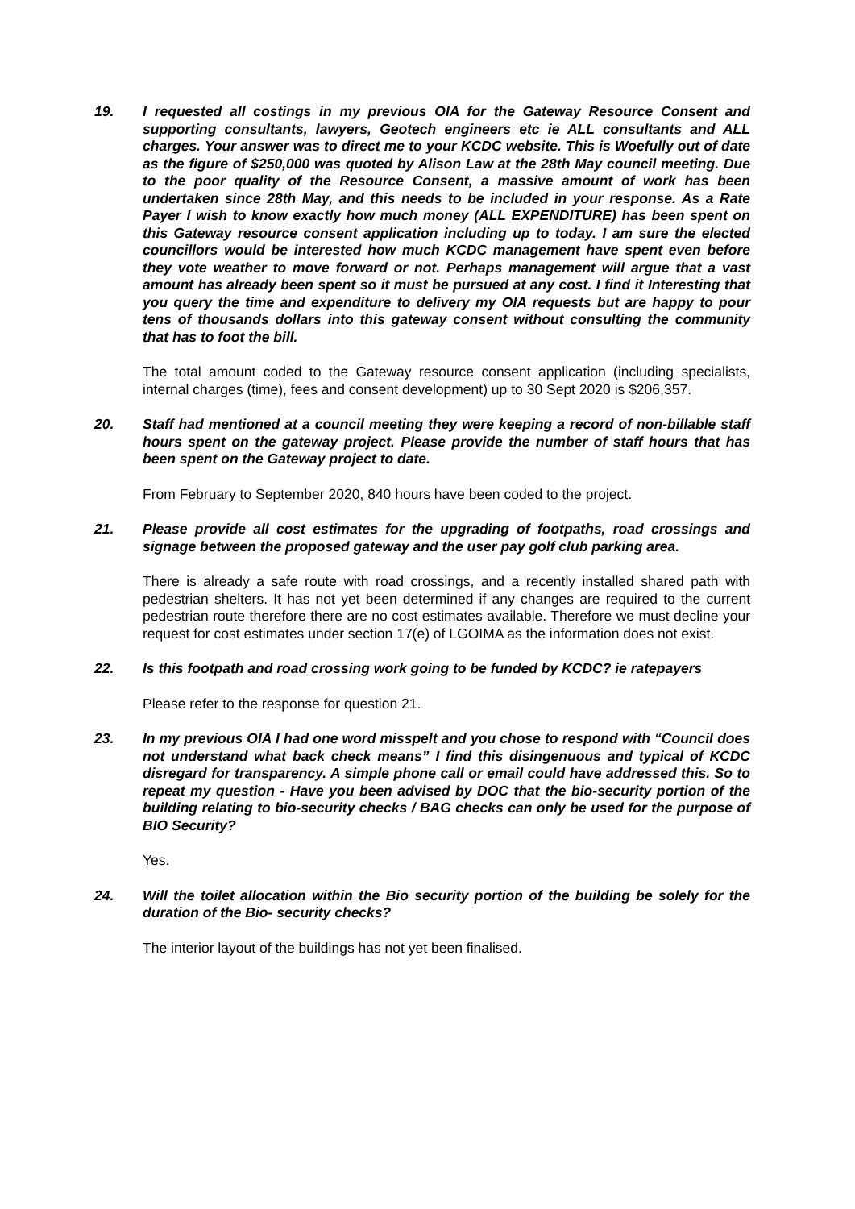19. I requested all costings in my previous OIA for the Gateway Resource Consent and supporting consultants, lawyers, Geotech engineers etc ie ALL consultants and ALL charges. Your answer was to direct me to your KCDC website. This is Woefully out of date as the figure of $250,000 was quoted by Alison Law at the 28th May council meeting. Due to the poor quality of the Resource Consent, a massive amount of work has been undertaken since 28th May, and this needs to be included in your response. As a Rate Payer I wish to know exactly how much money (ALL EXPENDITURE) has been spent on this Gateway resource consent application including up to today. I am sure the elected councillors would be interested how much KCDC management have spent even before they vote weather to move forward or not. Perhaps management will argue that a vast amount has already been spent so it must be pursued at any cost. I find it Interesting that you query the time and expenditure to delivery my OIA requests but are happy to pour tens of thousands dollars into this gateway consent without consulting the community that has to foot the bill.
The total amount coded to the Gateway resource consent application (including specialists, internal charges (time), fees and consent development) up to 30 Sept 2020 is $206,357.
20. Staff had mentioned at a council meeting they were keeping a record of non-billable staff hours spent on the gateway project. Please provide the number of staff hours that has been spent on the Gateway project to date.
From February to September 2020, 840 hours have been coded to the project.
21. Please provide all cost estimates for the upgrading of footpaths, road crossings and signage between the proposed gateway and the user pay golf club parking area.
There is already a safe route with road crossings, and a recently installed shared path with pedestrian shelters. It has not yet been determined if any changes are required to the current pedestrian route therefore there are no cost estimates available. Therefore we must decline your request for cost estimates under section 17(e) of LGOIMA as the information does not exist.
22. Is this footpath and road crossing work going to be funded by KCDC? ie ratepayers
Please refer to the response for question 21.
23. In my previous OIA I had one word misspelt and you chose to respond with “Council does not understand what back check means” I find this disingenuous and typical of KCDC disregard for transparency. A simple phone call or email could have addressed this. So to repeat my question - Have you been advised by DOC that the bio-security portion of the building relating to bio-security checks / BAG checks can only be used for the purpose of BIO Security?
Yes.
24. Will the toilet allocation within the Bio security portion of the building be solely for the duration of the Bio- security checks?
The interior layout of the buildings has not yet been finalised.